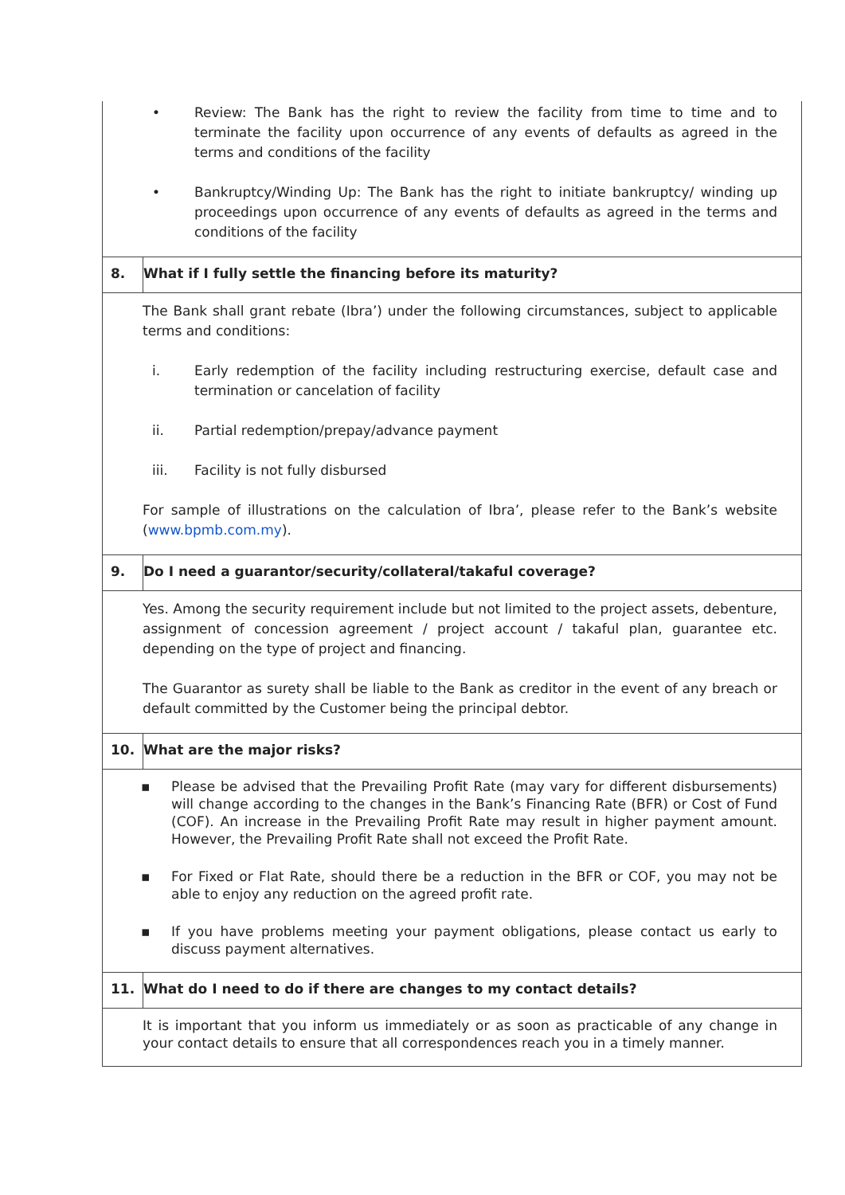| • Review: The Bank has the right to review the facility from time to time and to terminate the facility upon occurrence of any events of defaults as agreed in the terms and conditions of the facility • Bankruptcy/Winding Up: The Bank has the right to initiate bankruptcy/ winding up proceedings upon occurrence of any events of defaults as agreed in the terms and conditions of the facility | |
| 8. | What if I fully settle the financing before its maturity? |
| The Bank shall grant rebate (Ibra’) under the following circumstances, subject to applicable terms and conditions: i. Early redemption of the facility including restructuring exercise, default case and termination or cancelation of facility ii. Partial redemption/prepay/advance payment iii. Facility is not fully disbursed For sample of illustrations on the calculation of Ibra’, please refer to the Bank’s website ( www.bpmb.com.my ). | |
| 9. | Do I need a guarantor/security/collateral/takaful coverage? |
| Yes. Among the security requirement include but not limited to the project assets, debenture, assignment of concession agreement / project account / takaful plan, guarantee etc. depending on the type of project and financing. The Guarantor as surety shall be liable to the Bank as creditor in the event of any breach or default committed by the Customer being the principal debtor. | |
| 10. | What are the major risks? |
| ▪ Please be advised that the Prevailing Profit Rate (may vary for different disbursements) will change according to the changes in the Bank’s Financing Rate (BFR) or Cost of Fund (COF). An increase in the Prevailing Profit Rate may result in higher payment amount. However, the Prevailing Profit Rate shall not exceed the Profit Rate. ▪ For Fixed or Flat Rate, should there be a reduction in the BFR or COF, you may not be able to enjoy any reduction on the agreed profit rate. ▪ If you have problems meeting your payment obligations, please contact us early to discuss payment alternatives. | |
| 11. | What do I need to do if there are changes to my contact details? |
| It is important that you inform us immediately or as soon as practicable of any change in your contact details to ensure that all correspondences reach you in a timely manner. | |